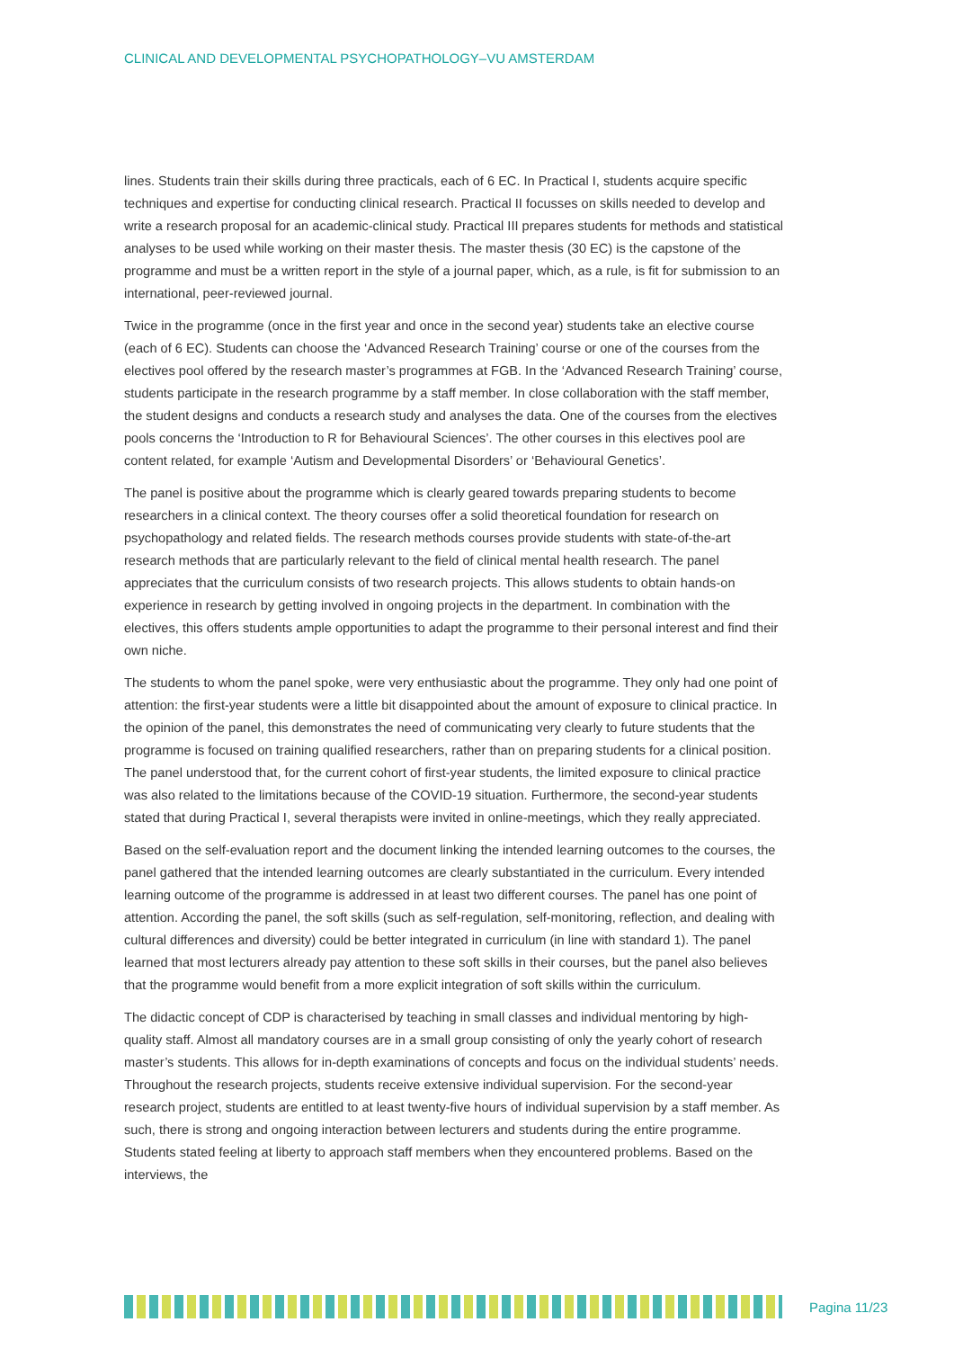CLINICAL AND DEVELOPMENTAL PSYCHOPATHOLOGY–VU AMSTERDAM
lines. Students train their skills during three practicals, each of 6 EC. In Practical I, students acquire specific techniques and expertise for conducting clinical research. Practical II focusses on skills needed to develop and write a research proposal for an academic-clinical study. Practical III prepares students for methods and statistical analyses to be used while working on their master thesis. The master thesis (30 EC) is the capstone of the programme and must be a written report in the style of a journal paper, which, as a rule, is fit for submission to an international, peer-reviewed journal.
Twice in the programme (once in the first year and once in the second year) students take an elective course (each of 6 EC). Students can choose the ‘Advanced Research Training’ course or one of the courses from the electives pool offered by the research master’s programmes at FGB. In the ‘Advanced Research Training’ course, students participate in the research programme by a staff member. In close collaboration with the staff member, the student designs and conducts a research study and analyses the data. One of the courses from the electives pools concerns the ‘Introduction to R for Behavioural Sciences’. The other courses in this electives pool are content related, for example ‘Autism and Developmental Disorders’ or ‘Behavioural Genetics’.
The panel is positive about the programme which is clearly geared towards preparing students to become researchers in a clinical context. The theory courses offer a solid theoretical foundation for research on psychopathology and related fields. The research methods courses provide students with state-of-the-art research methods that are particularly relevant to the field of clinical mental health research. The panel appreciates that the curriculum consists of two research projects. This allows students to obtain hands-on experience in research by getting involved in ongoing projects in the department. In combination with the electives, this offers students ample opportunities to adapt the programme to their personal interest and find their own niche.
The students to whom the panel spoke, were very enthusiastic about the programme. They only had one point of attention: the first-year students were a little bit disappointed about the amount of exposure to clinical practice. In the opinion of the panel, this demonstrates the need of communicating very clearly to future students that the programme is focused on training qualified researchers, rather than on preparing students for a clinical position. The panel understood that, for the current cohort of first-year students, the limited exposure to clinical practice was also related to the limitations because of the COVID-19 situation. Furthermore, the second-year students stated that during Practical I, several therapists were invited in online-meetings, which they really appreciated.
Based on the self-evaluation report and the document linking the intended learning outcomes to the courses, the panel gathered that the intended learning outcomes are clearly substantiated in the curriculum. Every intended learning outcome of the programme is addressed in at least two different courses. The panel has one point of attention. According the panel, the soft skills (such as self-regulation, self-monitoring, reflection, and dealing with cultural differences and diversity) could be better integrated in curriculum (in line with standard 1). The panel learned that most lecturers already pay attention to these soft skills in their courses, but the panel also believes that the programme would benefit from a more explicit integration of soft skills within the curriculum.
The didactic concept of CDP is characterised by teaching in small classes and individual mentoring by high-quality staff. Almost all mandatory courses are in a small group consisting of only the yearly cohort of research master’s students. This allows for in-depth examinations of concepts and focus on the individual students’ needs. Throughout the research projects, students receive extensive individual supervision. For the second-year research project, students are entitled to at least twenty-five hours of individual supervision by a staff member. As such, there is strong and ongoing interaction between lecturers and students during the entire programme. Students stated feeling at liberty to approach staff members when they encountered problems. Based on the interviews, the
Pagina 11/23